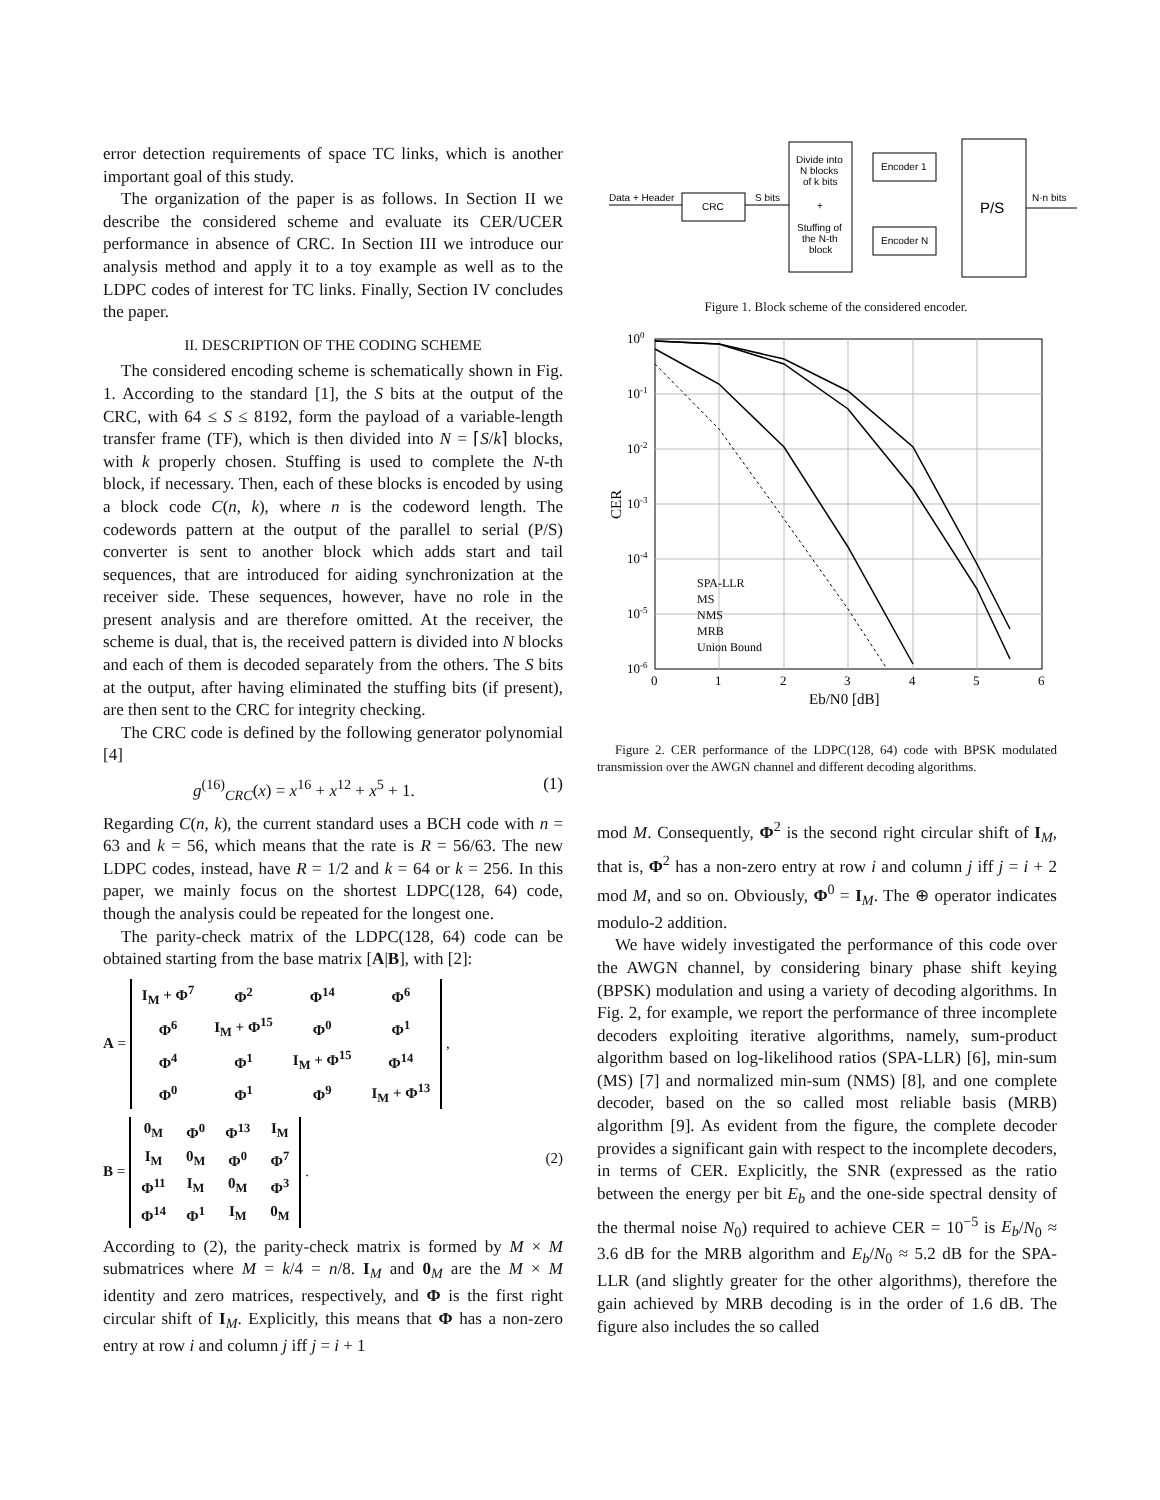error detection requirements of space TC links, which is another important goal of this study.
The organization of the paper is as follows. In Section II we describe the considered scheme and evaluate its CER/UCER performance in absence of CRC. In Section III we introduce our analysis method and apply it to a toy example as well as to the LDPC codes of interest for TC links. Finally, Section IV concludes the paper.
II. DESCRIPTION OF THE CODING SCHEME
The considered encoding scheme is schematically shown in Fig. 1. According to the standard [1], the S bits at the output of the CRC, with 64 ≤ S ≤ 8192, form the payload of a variable-length transfer frame (TF), which is then divided into N = ⌈S/k⌉ blocks, with k properly chosen. Stuffing is used to complete the N-th block, if necessary. Then, each of these blocks is encoded by using a block code C(n, k), where n is the codeword length. The codewords pattern at the output of the parallel to serial (P/S) converter is sent to another block which adds start and tail sequences, that are introduced for aiding synchronization at the receiver side. These sequences, however, have no role in the present analysis and are therefore omitted. At the receiver, the scheme is dual, that is, the received pattern is divided into N blocks and each of them is decoded separately from the others. The S bits at the output, after having eliminated the stuffing bits (if present), are then sent to the CRC for integrity checking.
The CRC code is defined by the following generator polynomial [4]
g<sup>(16)</sup><sub>CRC</sub>(x) = x<sup>16</sup> + x<sup>12</sup> + x<sup>5</sup> + 1. (1)
Regarding C(n, k), the current standard uses a BCH code with n = 63 and k = 56, which means that the rate is R = 56/63. The new LDPC codes, instead, have R = 1/2 and k = 64 or k = 256. In this paper, we mainly focus on the shortest LDPC(128, 64) code, though the analysis could be repeated for the longest one.
The parity-check matrix of the LDPC(128, 64) code can be obtained starting from the base matrix [A|B], with [2]:
A =
| I<sub>M</sub> + Φ<sup>7</sup> | Φ<sup>2</sup> | Φ<sup>14</sup> | Φ<sup>6</sup> |
| Φ<sup>6</sup> | I<sub>M</sub> + Φ<sup>15</sup> | Φ<sup>0</sup> | Φ<sup>1</sup> |
| Φ<sup>4</sup> | Φ<sup>1</sup> | I<sub>M</sub> + Φ<sup>15</sup> | Φ<sup>14</sup> |
| Φ<sup>0</sup> | Φ<sup>1</sup> | Φ<sup>9</sup> | I<sub>M</sub> + Φ<sup>13</sup> |
,
B =
| 0<sub>M</sub> | Φ<sup>0</sup> | Φ<sup>13</sup> | I<sub>M</sub> |
| I<sub>M</sub> | 0<sub>M</sub> | Φ<sup>0</sup> | Φ<sup>7</sup> |
| Φ<sup>11</sup> | I<sub>M</sub> | 0<sub>M</sub> | Φ<sup>3</sup> |
| Φ<sup>14</sup> | Φ<sup>1</sup> | I<sub>M</sub> | 0<sub>M</sub> |
. (2)
According to (2), the parity-check matrix is formed by M × M submatrices where M = k/4 = n/8. I<sub>M</sub> and 0<sub>M</sub> are the M × M identity and zero matrices, respectively, and Φ is the first right circular shift of I<sub>M</sub>. Explicitly, this means that Φ has a non-zero entry at row i and column j iff j = i + 1
Data + Header
CRC
S bits
Divide into
N blocks
of k bits
+
Stuffing of
the N-th
block
Encoder 1
Encoder N
P/S
N·n bits
Figure 1. Block scheme of the considered encoder.
100
10-1
10-2
10-3
10-4
10-5
10-6
0
1
2
3
4
5
6
Eb/N0 [dB]
CER
SPA-LLR
MS
NMS
MRB
Union Bound
Figure 2. CER performance of the LDPC(128, 64) code with BPSK modulated transmission over the AWGN channel and different decoding algorithms.
mod M. Consequently, Φ<sup>2</sup> is the second right circular shift of I<sub>M</sub>, that is, Φ<sup>2</sup> has a non-zero entry at row i and column j iff j = i + 2 mod M, and so on. Obviously, Φ<sup>0</sup> = I<sub>M</sub>. The ⊕ operator indicates modulo-2 addition.
We have widely investigated the performance of this code over the AWGN channel, by considering binary phase shift keying (BPSK) modulation and using a variety of decoding algorithms. In Fig. 2, for example, we report the performance of three incomplete decoders exploiting iterative algorithms, namely, sum-product algorithm based on log-likelihood ratios (SPA-LLR) [6], min-sum (MS) [7] and normalized min-sum (NMS) [8], and one complete decoder, based on the so called most reliable basis (MRB) algorithm [9]. As evident from the figure, the complete decoder provides a significant gain with respect to the incomplete decoders, in terms of CER. Explicitly, the SNR (expressed as the ratio between the energy per bit E<sub>b</sub> and the one-side spectral density of the thermal noise N<sub>0</sub>) required to achieve CER = 10<sup>−5</sup> is E<sub>b</sub>/N<sub>0</sub> ≈ 3.6 dB for the MRB algorithm and E<sub>b</sub>/N<sub>0</sub> ≈ 5.2 dB for the SPA-LLR (and slightly greater for the other algorithms), therefore the gain achieved by MRB decoding is in the order of 1.6 dB. The figure also includes the so called